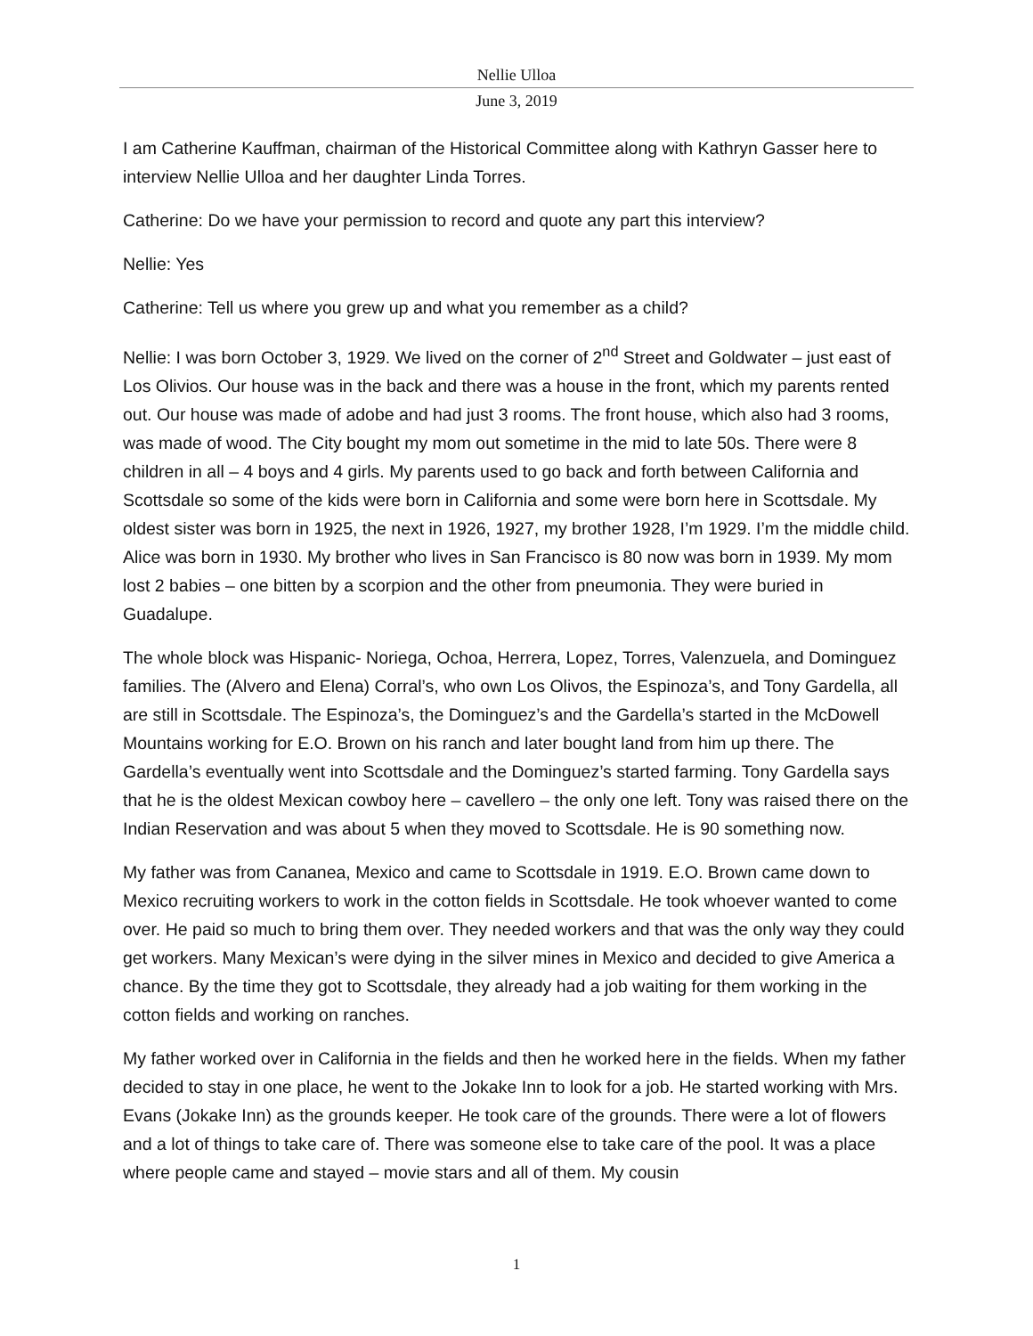Nellie Ulloa
June 3, 2019
I am Catherine Kauffman, chairman of the Historical Committee along with Kathryn Gasser here to interview Nellie Ulloa and her daughter Linda Torres.
Catherine: Do we have your permission to record and quote any part this interview?
Nellie: Yes
Catherine: Tell us where you grew up and what you remember as a child?
Nellie: I was born October 3, 1929. We lived on the corner of 2<sup>nd</sup> Street and Goldwater – just east of Los Olivios. Our house was in the back and there was a house in the front, which my parents rented out. Our house was made of adobe and had just 3 rooms. The front house, which also had 3 rooms, was made of wood. The City bought my mom out sometime in the mid to late 50s. There were 8 children in all – 4 boys and 4 girls. My parents used to go back and forth between California and Scottsdale so some of the kids were born in California and some were born here in Scottsdale. My oldest sister was born in 1925, the next in 1926, 1927, my brother 1928, I’m 1929. I’m the middle child. Alice was born in 1930. My brother who lives in San Francisco is 80 now was born in 1939. My mom lost 2 babies – one bitten by a scorpion and the other from pneumonia. They were buried in Guadalupe.
The whole block was Hispanic- Noriega, Ochoa, Herrera, Lopez, Torres, Valenzuela, and Dominguez families. The (Alvero and Elena) Corral’s, who own Los Olivos, the Espinoza’s, and Tony Gardella, all are still in Scottsdale. The Espinoza’s, the Dominguez’s and the Gardella’s started in the McDowell Mountains working for E.O. Brown on his ranch and later bought land from him up there. The Gardella’s eventually went into Scottsdale and the Dominguez’s started farming. Tony Gardella says that he is the oldest Mexican cowboy here – cavellero – the only one left. Tony was raised there on the Indian Reservation and was about 5 when they moved to Scottsdale. He is 90 something now.
My father was from Cananea, Mexico and came to Scottsdale in 1919. E.O. Brown came down to Mexico recruiting workers to work in the cotton fields in Scottsdale. He took whoever wanted to come over. He paid so much to bring them over. They needed workers and that was the only way they could get workers. Many Mexican’s were dying in the silver mines in Mexico and decided to give America a chance. By the time they got to Scottsdale, they already had a job waiting for them working in the cotton fields and working on ranches.
My father worked over in California in the fields and then he worked here in the fields. When my father decided to stay in one place, he went to the Jokake Inn to look for a job. He started working with Mrs. Evans (Jokake Inn) as the grounds keeper. He took care of the grounds. There were a lot of flowers and a lot of things to take care of. There was someone else to take care of the pool. It was a place where people came and stayed – movie stars and all of them. My cousin
1